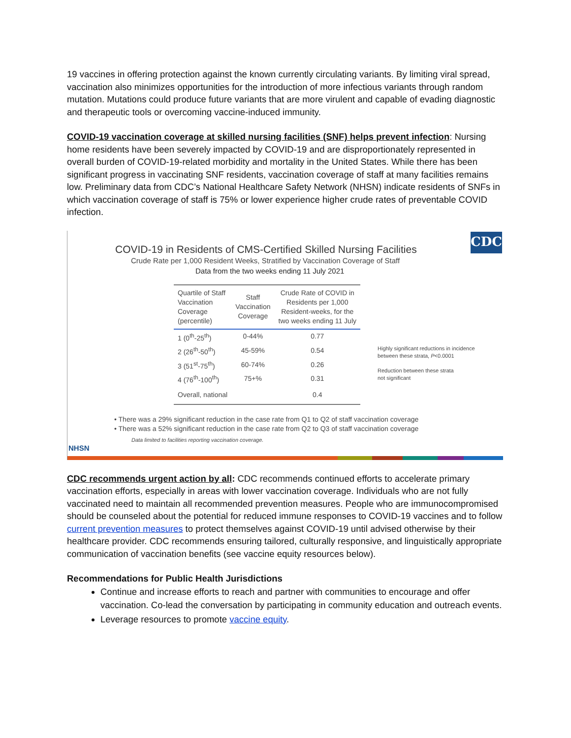19 vaccines in offering protection against the known currently circulating variants. By limiting viral spread, vaccination also minimizes opportunities for the introduction of more infectious variants through random mutation. Mutations could produce future variants that are more virulent and capable of evading diagnostic and therapeutic tools or overcoming vaccine-induced immunity.
COVID-19 vaccination coverage at skilled nursing facilities (SNF) helps prevent infection: Nursing home residents have been severely impacted by COVID-19 and are disproportionately represented in overall burden of COVID-19-related morbidity and mortality in the United States. While there has been significant progress in vaccinating SNF residents, vaccination coverage of staff at many facilities remains low. Preliminary data from CDC’s National Healthcare Safety Network (NHSN) indicate residents of SNFs in which vaccination coverage of staff is 75% or lower experience higher crude rates of preventable COVID infection.
CDC
COVID-19 in Residents of CMS-Certified Skilled Nursing Facilities
Crude Rate per 1,000 Resident Weeks, Stratified by Vaccination Coverage of Staff
Data from the two weeks ending 11 July 2021
| Quartile of Staff Vaccination Coverage (percentile) | Staff Vaccination Coverage | Crude Rate of COVID in Residents per 1,000 Resident-weeks, for the two weeks ending 11 July |
| --- | --- | --- |
| 1 (0<sup>th</sup>-25<sup>th</sup>) | 0-44% | 0.77 |
| 2 (26<sup>th</sup>-50<sup>th</sup>) | 45-59% | 0.54 |
| 3 (51<sup>st</sup>-75<sup>th</sup>) | 60-74% | 0.26 |
| 4 (76<sup>th</sup>-100<sup>th</sup>) | 75+% | 0.31 |
| Overall, national | | 0.4 |
Highly significant reductions in incidence
between these strata, P<0.0001
Reduction between these strata
not significant
• There was a 29% significant reduction in the case rate from Q1 to Q2 of staff vaccination coverage
• There was a 52% significant reduction in the case rate from Q2 to Q3 of staff vaccination coverage
Data limited to facilities reporting vaccination coverage.
NHSN
CDC recommends urgent action by all: CDC recommends continued efforts to accelerate primary vaccination efforts, especially in areas with lower vaccination coverage. Individuals who are not fully vaccinated need to maintain all recommended prevention measures. People who are immunocompromised should be counseled about the potential for reduced immune responses to COVID-19 vaccines and to follow current prevention measures to protect themselves against COVID-19 until advised otherwise by their healthcare provider. CDC recommends ensuring tailored, culturally responsive, and linguistically appropriate communication of vaccination benefits (see vaccine equity resources below).
Recommendations for Public Health Jurisdictions
Continue and increase efforts to reach and partner with communities to encourage and offer vaccination. Co-lead the conversation by participating in community education and outreach events.
Leverage resources to promote vaccine equity.